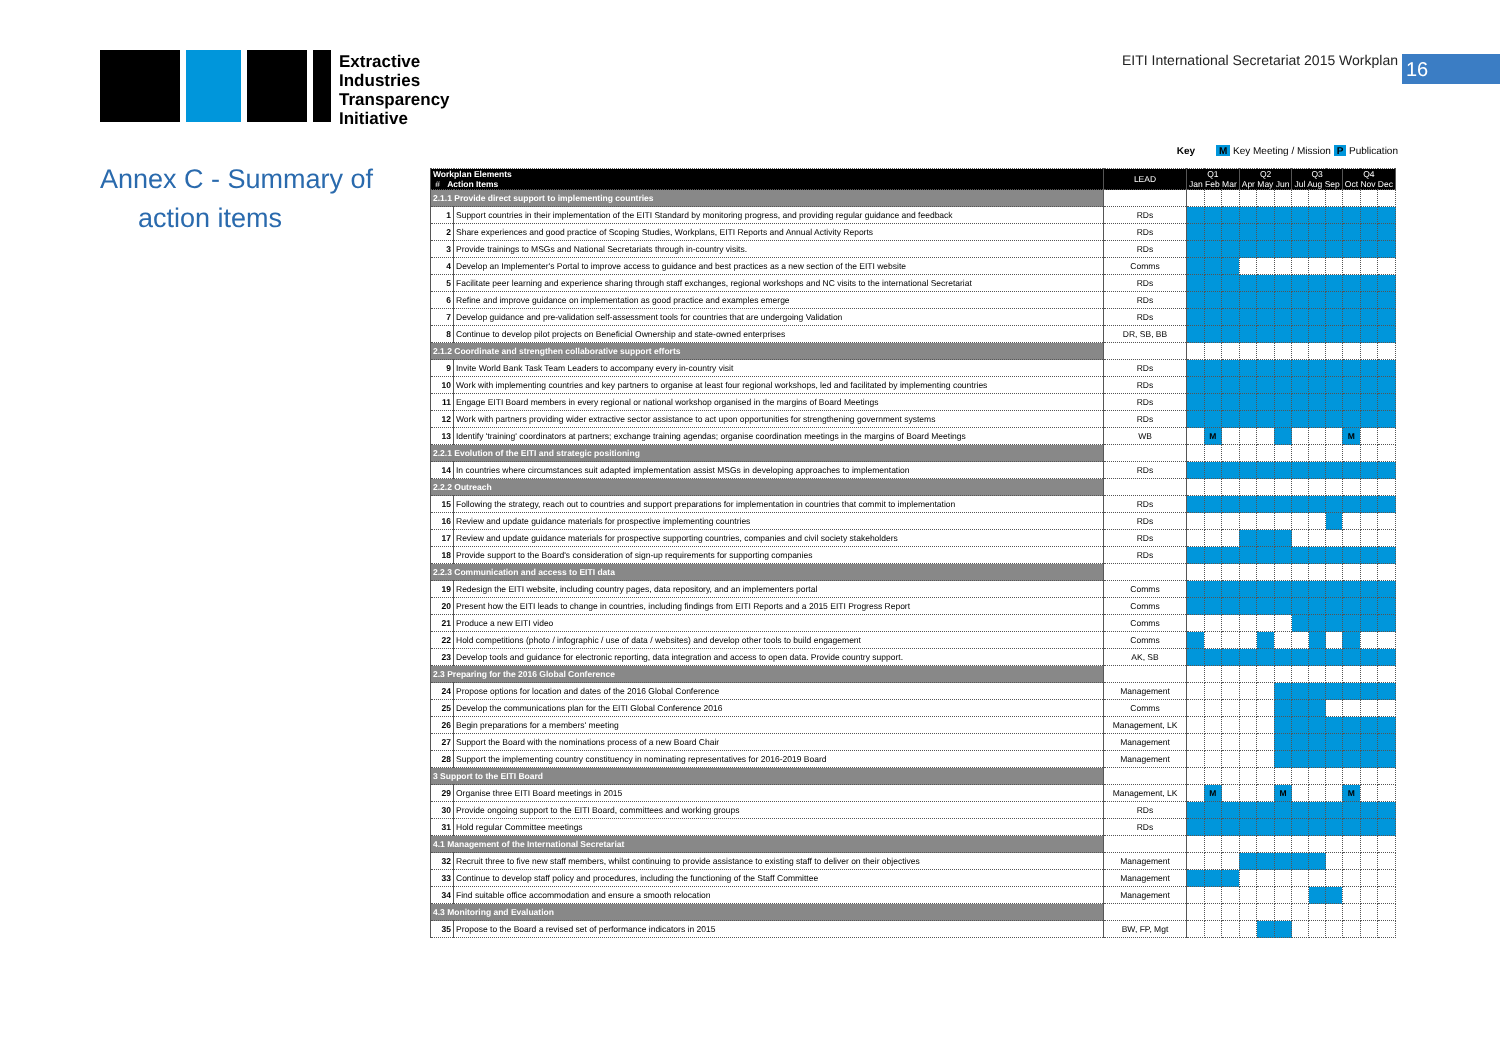Extractive
Industries
Transparency
Initiative
EITI International Secretariat 2015 Workplan
16
Key M Key Meeting / Mission P Publication
Annex C - Summary of
action items
| Workplan Elements # Action Items | | LEAD | Q1 Jan Feb Mar | | | Q2 Apr May Jun | | | Q3 Jul Aug Sep | | | Q4 Oct Nov Dec | | |
| --- | --- | --- | --- | --- | --- | --- | --- | --- | --- | --- | --- | --- | --- | --- |
| 2.1.1 Provide direct support to implementing countries | | | | | | | | | | | | | | |
| 1 | Support countries in their implementation of the EITI Standard by monitoring progress, and providing regular guidance and feedback | RDs | | | | | | | | | | | | |
| 2 | Share experiences and good practice of Scoping Studies, Workplans, EITI Reports and Annual Activity Reports | RDs | | | | | | | | | | | | |
| 3 | Provide trainings to MSGs and National Secretariats through in-country visits. | RDs | | | | | | | | | | | | |
| 4 | Develop an Implementer's Portal to improve access to guidance and best practices as a new section of the EITI website | Comms | | | | | | | | | | | | |
| 5 | Facilitate peer learning and experience sharing through staff exchanges, regional workshops and NC visits to the international Secretariat | RDs | | | | | | | | | | | | |
| 6 | Refine and improve guidance on implementation as good practice and examples emerge | RDs | | | | | | | | | | | | |
| 7 | Develop guidance and pre-validation self-assessment tools for countries that are undergoing Validation | RDs | | | | | | | | | | | | |
| 8 | Continue to develop pilot projects on Beneficial Ownership and state-owned enterprises | DR, SB, BB | | | | | | | | | | | | |
| 2.1.2 Coordinate and strengthen collaborative support efforts | | | | | | | | | | | | | | |
| 9 | Invite World Bank Task Team Leaders to accompany every in-country visit | RDs | | | | | | | | | | | | |
| 10 | Work with implementing countries and key partners to organise at least four regional workshops, led and facilitated by implementing countries | RDs | | | | | | | | | | | | |
| 11 | Engage EITI Board members in every regional or national workshop organised in the margins of Board Meetings | RDs | | | | | | | | | | | | |
| 12 | Work with partners providing wider extractive sector assistance to act upon opportunities for strengthening government systems | RDs | | | | | | | | | | | | |
| 13 | Identify 'training' coordinators at partners; exchange training agendas; organise coordination meetings in the margins of Board Meetings | WB | | M | | | | | | | | M | | |
| 2.2.1 Evolution of the EITI and strategic positioning | | | | | | | | | | | | | | |
| 14 | In countries where circumstances suit adapted implementation assist MSGs in developing approaches to implementation | RDs | | | | | | | | | | | | |
| 2.2.2 Outreach | | | | | | | | | | | | | | |
| 15 | Following the strategy, reach out to countries and support preparations for implementation in countries that commit to implementation | RDs | | | | | | | | | | | | |
| 16 | Review and update guidance materials for prospective implementing countries | RDs | | | | | | | | | | | | |
| 17 | Review and update guidance materials for prospective supporting countries, companies and civil society stakeholders | RDs | | | | | | | | | | | | |
| 18 | Provide support to the Board's consideration of sign-up requirements for supporting companies | RDs | | | | | | | | | | | | |
| 2.2.3 Communication and access to EITI data | | | | | | | | | | | | | | |
| 19 | Redesign the EITI website, including country pages, data repository, and an implementers portal | Comms | | | | | | | | | | | | |
| 20 | Present how the EITI leads to change in countries, including findings from EITI Reports and a 2015 EITI Progress Report | Comms | | | | | | | | | | | | |
| 21 | Produce a new EITI video | Comms | | | | | | | | | | | | |
| 22 | Hold competitions (photo / infographic / use of data / websites) and develop other tools to build engagement | Comms | | | | | | | | | | | | |
| 23 | Develop tools and guidance for electronic reporting, data integration and access to open data. Provide country support. | AK, SB | | | | | | | | | | | | |
| 2.3 Preparing for the 2016 Global Conference | | | | | | | | | | | | | | |
| 24 | Propose options for location and dates of the 2016 Global Conference | Management | | | | | | | | | | | | |
| 25 | Develop the communications plan for the EITI Global Conference 2016 | Comms | | | | | | | | | | | | |
| 26 | Begin preparations for a members' meeting | Management, LK | | | | | | | | | | | | |
| 27 | Support the Board with the nominations process of a new Board Chair | Management | | | | | | | | | | | | |
| 28 | Support the implementing country constituency in nominating representatives for 2016-2019 Board | Management | | | | | | | | | | | | |
| 3 Support to the EITI Board | | | | | | | | | | | | | | |
| 29 | Organise three EITI Board meetings in 2015 | Management, LK | | M | | | | M | | | | M | | |
| 30 | Provide ongoing support to the EITI Board, committees and working groups | RDs | | | | | | | | | | | | |
| 31 | Hold regular Committee meetings | RDs | | | | | | | | | | | | |
| 4.1 Management of the International Secretariat | | | | | | | | | | | | | | |
| 32 | Recruit three to five new staff members, whilst continuing to provide assistance to existing staff to deliver on their objectives | Management | | | | | | | | | | | | |
| 33 | Continue to develop staff policy and procedures, including the functioning of the Staff Committee | Management | | | | | | | | | | | | |
| 34 | Find suitable office accommodation and ensure a smooth relocation | Management | | | | | | | | | | | | |
| 4.3 Monitoring and Evaluation | | | | | | | | | | | | | | |
| 35 | Propose to the Board a revised set of performance indicators in 2015 | BW, FP, Mgt | | | | | | | | | | | | |